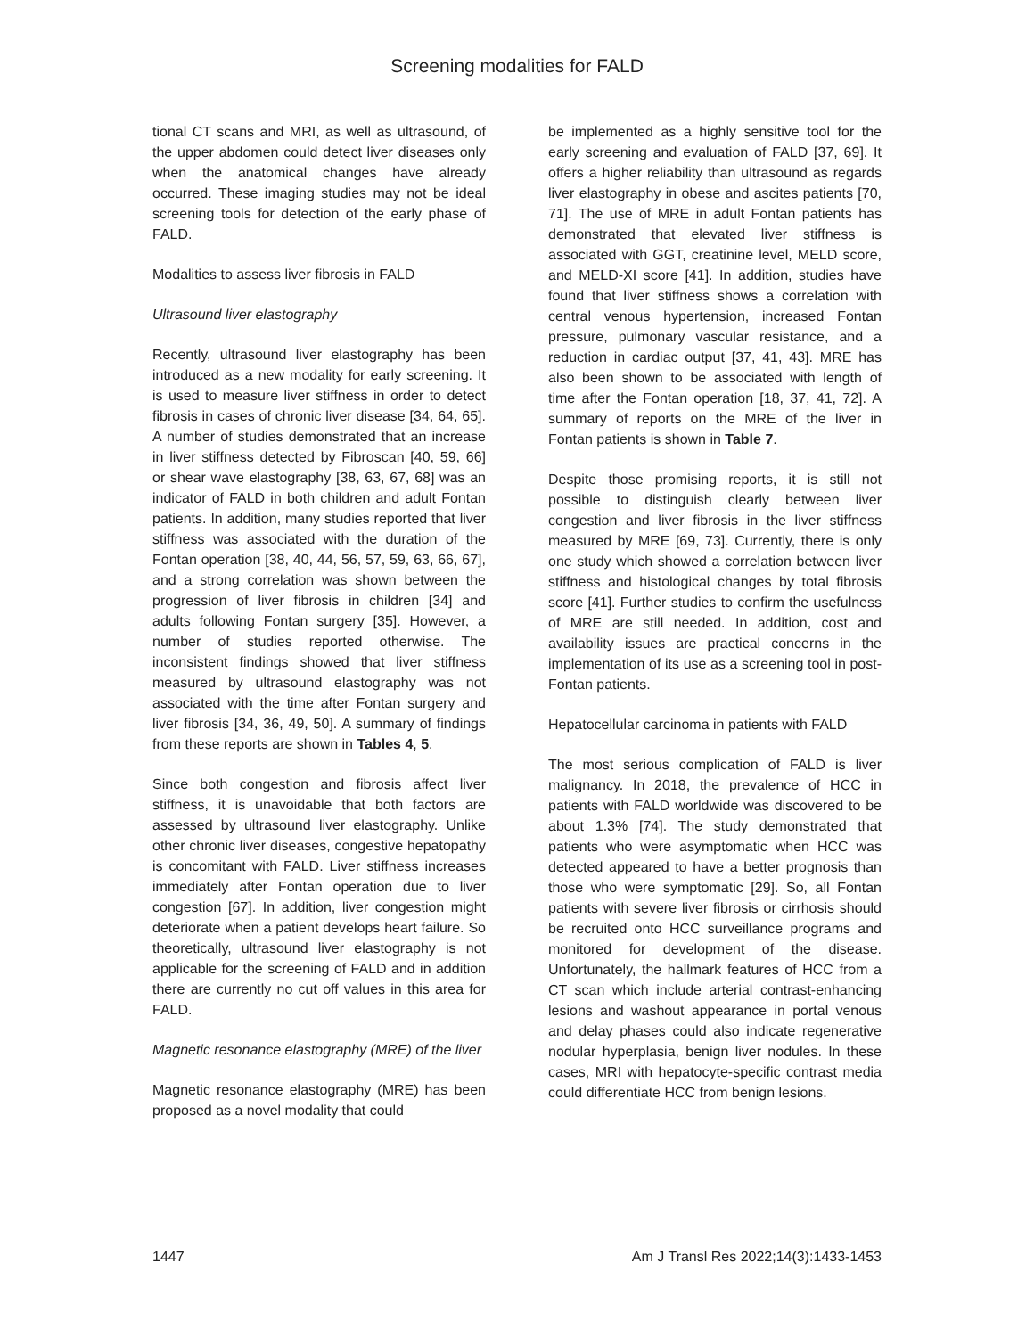Screening modalities for FALD
tional CT scans and MRI, as well as ultrasound, of the upper abdomen could detect liver diseases only when the anatomical changes have already occurred. These imaging studies may not be ideal screening tools for detection of the early phase of FALD.
Modalities to assess liver fibrosis in FALD
Ultrasound liver elastography
Recently, ultrasound liver elastography has been introduced as a new modality for early screening. It is used to measure liver stiffness in order to detect fibrosis in cases of chronic liver disease [34, 64, 65]. A number of studies demonstrated that an increase in liver stiffness detected by Fibroscan [40, 59, 66] or shear wave elastography [38, 63, 67, 68] was an indicator of FALD in both children and adult Fontan patients. In addition, many studies reported that liver stiffness was associated with the duration of the Fontan operation [38, 40, 44, 56, 57, 59, 63, 66, 67], and a strong correlation was shown between the progression of liver fibrosis in children [34] and adults following Fontan surgery [35]. However, a number of studies reported otherwise. The inconsistent findings showed that liver stiffness measured by ultrasound elastography was not associated with the time after Fontan surgery and liver fibrosis [34, 36, 49, 50]. A summary of findings from these reports are shown in Tables 4, 5.
Since both congestion and fibrosis affect liver stiffness, it is unavoidable that both factors are assessed by ultrasound liver elastography. Unlike other chronic liver diseases, congestive hepatopathy is concomitant with FALD. Liver stiffness increases immediately after Fontan operation due to liver congestion [67]. In addition, liver congestion might deteriorate when a patient develops heart failure. So theoretically, ultrasound liver elastography is not applicable for the screening of FALD and in addition there are currently no cut off values in this area for FALD.
Magnetic resonance elastography (MRE) of the liver
Magnetic resonance elastography (MRE) has been proposed as a novel modality that could
be implemented as a highly sensitive tool for the early screening and evaluation of FALD [37, 69]. It offers a higher reliability than ultrasound as regards liver elastography in obese and ascites patients [70, 71]. The use of MRE in adult Fontan patients has demonstrated that elevated liver stiffness is associated with GGT, creatinine level, MELD score, and MELD-XI score [41]. In addition, studies have found that liver stiffness shows a correlation with central venous hypertension, increased Fontan pressure, pulmonary vascular resistance, and a reduction in cardiac output [37, 41, 43]. MRE has also been shown to be associated with length of time after the Fontan operation [18, 37, 41, 72]. A summary of reports on the MRE of the liver in Fontan patients is shown in Table 7.
Despite those promising reports, it is still not possible to distinguish clearly between liver congestion and liver fibrosis in the liver stiffness measured by MRE [69, 73]. Currently, there is only one study which showed a correlation between liver stiffness and histological changes by total fibrosis score [41]. Further studies to confirm the usefulness of MRE are still needed. In addition, cost and availability issues are practical concerns in the implementation of its use as a screening tool in post-Fontan patients.
Hepatocellular carcinoma in patients with FALD
The most serious complication of FALD is liver malignancy. In 2018, the prevalence of HCC in patients with FALD worldwide was discovered to be about 1.3% [74]. The study demonstrated that patients who were asymptomatic when HCC was detected appeared to have a better prognosis than those who were symptomatic [29]. So, all Fontan patients with severe liver fibrosis or cirrhosis should be recruited onto HCC surveillance programs and monitored for development of the disease. Unfortunately, the hallmark features of HCC from a CT scan which include arterial contrast-enhancing lesions and washout appearance in portal venous and delay phases could also indicate regenerative nodular hyperplasia, benign liver nodules. In these cases, MRI with hepatocyte-specific contrast media could differentiate HCC from benign lesions.
1447 Am J Transl Res 2022;14(3):1433-1453